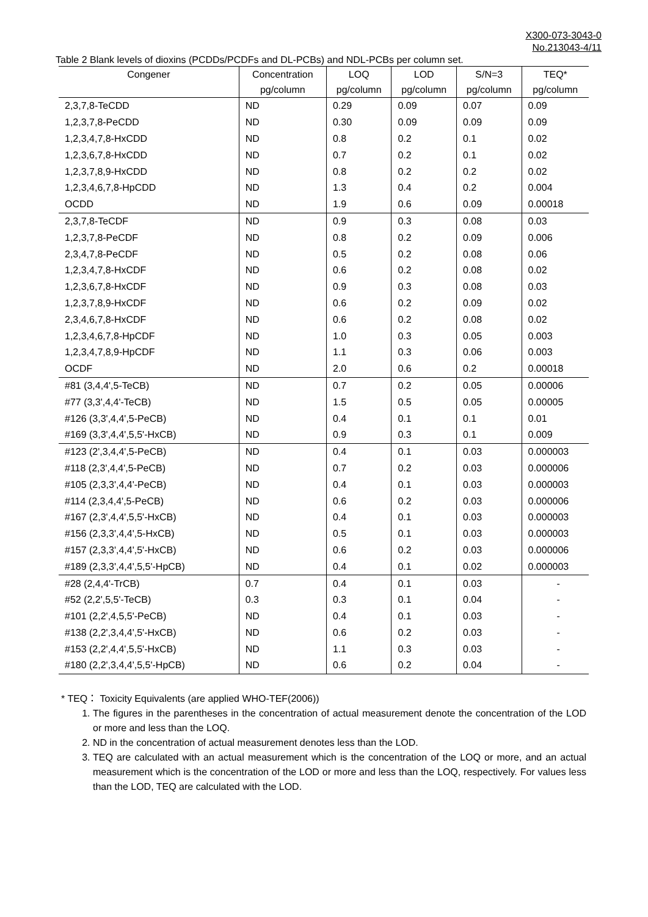X300-073-3043-0
No.213043-4/11
Table 2 Blank levels of dioxins (PCDDs/PCDFs and DL-PCBs) and NDL-PCBs per column set.
| Congener | Concentration | LOQ | LOD | S/N=3 | TEQ* |
| --- | --- | --- | --- | --- | --- |
| | pg/column | pg/column | pg/column | pg/column | pg/column |
| 2,3,7,8-TeCDD | ND | 0.29 | 0.09 | 0.07 | 0.09 |
| 1,2,3,7,8-PeCDD | ND | 0.30 | 0.09 | 0.09 | 0.09 |
| 1,2,3,4,7,8-HxCDD | ND | 0.8 | 0.2 | 0.1 | 0.02 |
| 1,2,3,6,7,8-HxCDD | ND | 0.7 | 0.2 | 0.1 | 0.02 |
| 1,2,3,7,8,9-HxCDD | ND | 0.8 | 0.2 | 0.2 | 0.02 |
| 1,2,3,4,6,7,8-HpCDD | ND | 1.3 | 0.4 | 0.2 | 0.004 |
| OCDD | ND | 1.9 | 0.6 | 0.09 | 0.00018 |
| 2,3,7,8-TeCDF | ND | 0.9 | 0.3 | 0.08 | 0.03 |
| 1,2,3,7,8-PeCDF | ND | 0.8 | 0.2 | 0.09 | 0.006 |
| 2,3,4,7,8-PeCDF | ND | 0.5 | 0.2 | 0.08 | 0.06 |
| 1,2,3,4,7,8-HxCDF | ND | 0.6 | 0.2 | 0.08 | 0.02 |
| 1,2,3,6,7,8-HxCDF | ND | 0.9 | 0.3 | 0.08 | 0.03 |
| 1,2,3,7,8,9-HxCDF | ND | 0.6 | 0.2 | 0.09 | 0.02 |
| 2,3,4,6,7,8-HxCDF | ND | 0.6 | 0.2 | 0.08 | 0.02 |
| 1,2,3,4,6,7,8-HpCDF | ND | 1.0 | 0.3 | 0.05 | 0.003 |
| 1,2,3,4,7,8,9-HpCDF | ND | 1.1 | 0.3 | 0.06 | 0.003 |
| OCDF | ND | 2.0 | 0.6 | 0.2 | 0.00018 |
| #81 (3,4,4',5-TeCB) | ND | 0.7 | 0.2 | 0.05 | 0.00006 |
| #77 (3,3',4,4'-TeCB) | ND | 1.5 | 0.5 | 0.05 | 0.00005 |
| #126 (3,3',4,4',5-PeCB) | ND | 0.4 | 0.1 | 0.1 | 0.01 |
| #169 (3,3',4,4',5,5'-HxCB) | ND | 0.9 | 0.3 | 0.1 | 0.009 |
| #123 (2',3,4,4',5-PeCB) | ND | 0.4 | 0.1 | 0.03 | 0.000003 |
| #118 (2,3',4,4',5-PeCB) | ND | 0.7 | 0.2 | 0.03 | 0.000006 |
| #105 (2,3,3',4,4'-PeCB) | ND | 0.4 | 0.1 | 0.03 | 0.000003 |
| #114 (2,3,4,4',5-PeCB) | ND | 0.6 | 0.2 | 0.03 | 0.000006 |
| #167 (2,3',4,4',5,5'-HxCB) | ND | 0.4 | 0.1 | 0.03 | 0.000003 |
| #156 (2,3,3',4,4',5-HxCB) | ND | 0.5 | 0.1 | 0.03 | 0.000003 |
| #157 (2,3,3',4,4',5'-HxCB) | ND | 0.6 | 0.2 | 0.03 | 0.000006 |
| #189 (2,3,3',4,4',5,5'-HpCB) | ND | 0.4 | 0.1 | 0.02 | 0.000003 |
| #28 (2,4,4'-TrCB) | 0.7 | 0.4 | 0.1 | 0.03 | - |
| #52 (2,2',5,5'-TeCB) | 0.3 | 0.3 | 0.1 | 0.04 | - |
| #101 (2,2',4,5,5'-PeCB) | ND | 0.4 | 0.1 | 0.03 | - |
| #138 (2,2',3,4,4',5'-HxCB) | ND | 0.6 | 0.2 | 0.03 | - |
| #153 (2,2',4,4',5,5'-HxCB) | ND | 1.1 | 0.3 | 0.03 | - |
| #180 (2,2',3,4,4',5,5'-HpCB) | ND | 0.6 | 0.2 | 0.04 | - |
* TEQ： Toxicity Equivalents (are applied WHO-TEF(2006))
1. The figures in the parentheses in the concentration of actual measurement denote the concentration of the LOD or more and less than the LOQ.
2. ND in the concentration of actual measurement denotes less than the LOD.
3. TEQ are calculated with an actual measurement which is the concentration of the LOQ or more, and an actual measurement which is the concentration of the LOD or more and less than the LOQ, respectively. For values less than the LOD, TEQ are calculated with the LOD.